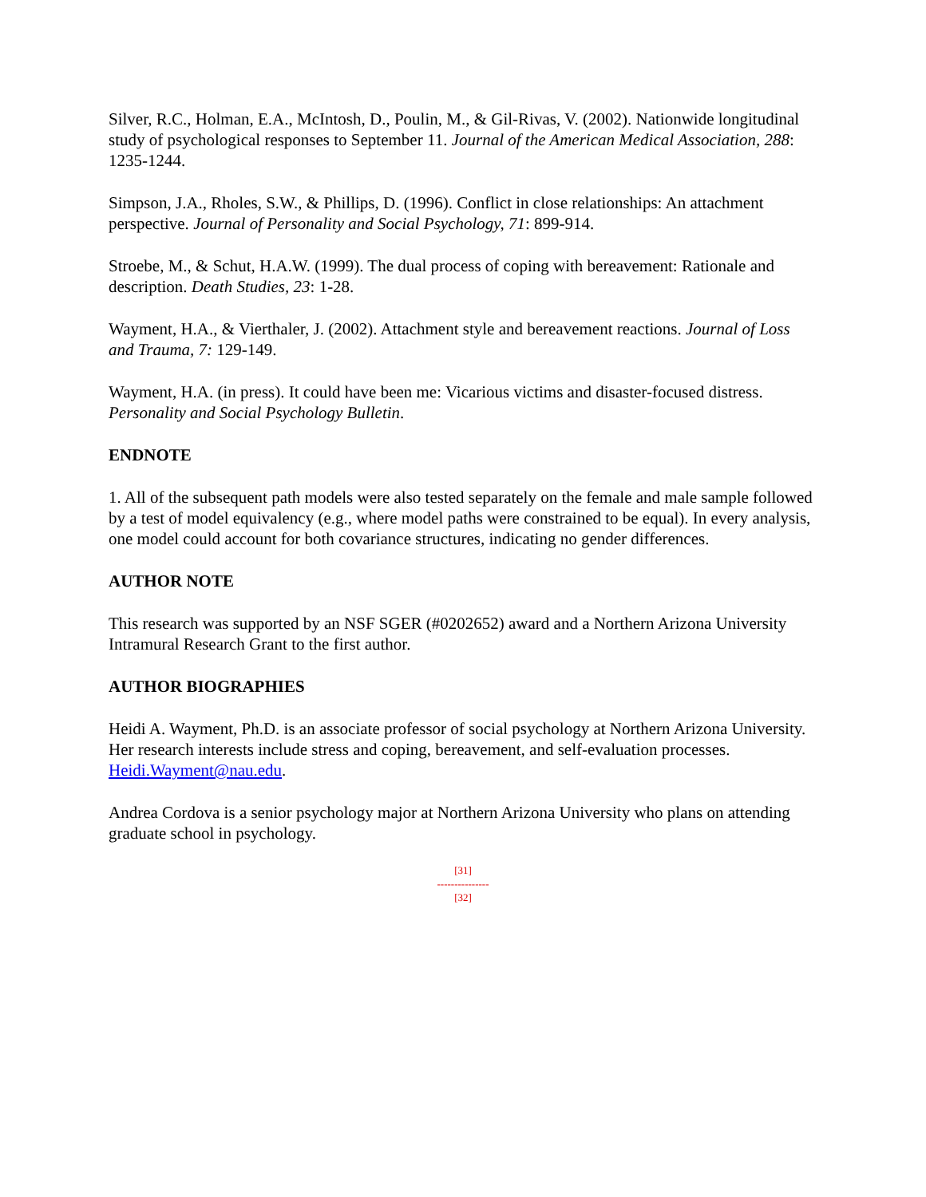Silver, R.C., Holman, E.A., McIntosh, D., Poulin, M., & Gil-Rivas, V. (2002). Nationwide longitudinal study of psychological responses to September 11. Journal of the American Medical Association, 288: 1235-1244.
Simpson, J.A., Rholes, S.W., & Phillips, D. (1996). Conflict in close relationships: An attachment perspective. Journal of Personality and Social Psychology, 71: 899-914.
Stroebe, M., & Schut, H.A.W. (1999). The dual process of coping with bereavement: Rationale and description. Death Studies, 23: 1-28.
Wayment, H.A., & Vierthaler, J. (2002). Attachment style and bereavement reactions. Journal of Loss and Trauma, 7: 129-149.
Wayment, H.A. (in press). It could have been me: Vicarious victims and disaster-focused distress. Personality and Social Psychology Bulletin.
ENDNOTE
1. All of the subsequent path models were also tested separately on the female and male sample followed by a test of model equivalency (e.g., where model paths were constrained to be equal). In every analysis, one model could account for both covariance structures, indicating no gender differences.
AUTHOR NOTE
This research was supported by an NSF SGER (#0202652) award and a Northern Arizona University Intramural Research Grant to the first author.
AUTHOR BIOGRAPHIES
Heidi A. Wayment, Ph.D. is an associate professor of social psychology at Northern Arizona University. Her research interests include stress and coping, bereavement, and self-evaluation processes. Heidi.Wayment@nau.edu.
Andrea Cordova is a senior psychology major at Northern Arizona University who plans on attending graduate school in psychology.
[31]
---------------
[32]